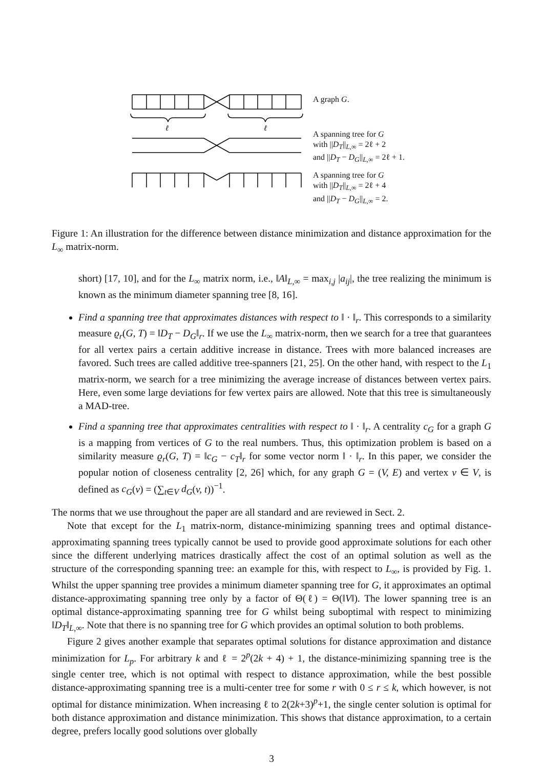ℓ
ℓ
A graph G.
A spanning tree for G
with ||D<sub>T</sub>||<sub>L,∞</sub> = 2ℓ + 2
and ||D<sub>T</sub> − D<sub>G</sub>||<sub>L,∞</sub> = 2ℓ + 1.
A spanning tree for G
with ||D<sub>T</sub>||<sub>L,∞</sub> = 2ℓ + 4
and ||D<sub>T</sub> − D<sub>G</sub>||<sub>L,∞</sub> = 2.
Figure 1: An illustration for the difference between distance minimization and distance approximation for the L<sub>∞</sub> matrix-norm.
short) [17, 10], and for the L<sub>∞</sub> matrix norm, i.e., ‖A‖<sub>L,∞</sub> = max<sub>i,j</sub> |a<sub>ij</sub>|, the tree realizing the minimum is known as the minimum diameter spanning tree [8, 16].
Find a spanning tree that approximates distances with respect to ‖ · ‖<sub>r</sub>. This corresponds to a similarity measure ϱ<sub>r</sub>(G, T) = ‖D<sub>T</sub> − D<sub>G</sub>‖<sub>r</sub>. If we use the L<sub>∞</sub> matrix-norm, then we search for a tree that guarantees for all vertex pairs a certain additive increase in distance. Trees with more balanced increases are favored. Such trees are called additive tree-spanners [21, 25]. On the other hand, with respect to the L<sub>1</sub> matrix-norm, we search for a tree minimizing the average increase of distances between vertex pairs. Here, even some large deviations for few vertex pairs are allowed. Note that this tree is simultaneously a MAD-tree.
Find a spanning tree that approximates centralities with respect to ‖ · ‖<sub>r</sub>. A centrality c<sub>G</sub> for a graph G is a mapping from vertices of G to the real numbers. Thus, this optimization problem is based on a similarity measure ϱ<sub>r</sub>(G, T) = ‖c<sub>G</sub> − c<sub>T</sub>‖<sub>r</sub> for some vector norm ‖ · ‖<sub>r</sub>. In this paper, we consider the popular notion of closeness centrality [2, 26] which, for any graph G = (V, E) and vertex v ∈ V, is defined as c<sub>G</sub>(v) = (∑<sub>t∈V</sub> d<sub>G</sub>(v, t))<sup>−1</sup>.
The norms that we use throughout the paper are all standard and are reviewed in Sect. 2.
Note that except for the L<sub>1</sub> matrix-norm, distance-minimizing spanning trees and optimal distance-approximating spanning trees typically cannot be used to provide good approximate solutions for each other since the different underlying matrices drastically affect the cost of an optimal solution as well as the structure of the corresponding spanning tree: an example for this, with respect to L<sub>∞</sub>, is provided by Fig. 1. Whilst the upper spanning tree provides a minimum diameter spanning tree for G, it approximates an optimal distance-approximating spanning tree only by a factor of Θ(ℓ) = Θ(‖V‖). The lower spanning tree is an optimal distance-approximating spanning tree for G whilst being suboptimal with respect to minimizing ‖D<sub>T</sub>‖<sub>L,∞</sub>. Note that there is no spanning tree for G which provides an optimal solution to both problems.
Figure 2 gives another example that separates optimal solutions for distance approximation and distance minimization for L<sub>p</sub>. For arbitrary k and ℓ = 2<sup>p</sup>(2k + 4) + 1, the distance-minimizing spanning tree is the single center tree, which is not optimal with respect to distance approximation, while the best possible distance-approximating spanning tree is a multi-center tree for some r with 0 ≤ r ≤ k, which however, is not optimal for distance minimization. When increasing ℓ to 2(2k+3)<sup>p</sup>+1, the single center solution is optimal for both distance approximation and distance minimization. This shows that distance approximation, to a certain degree, prefers locally good solutions over globally
3